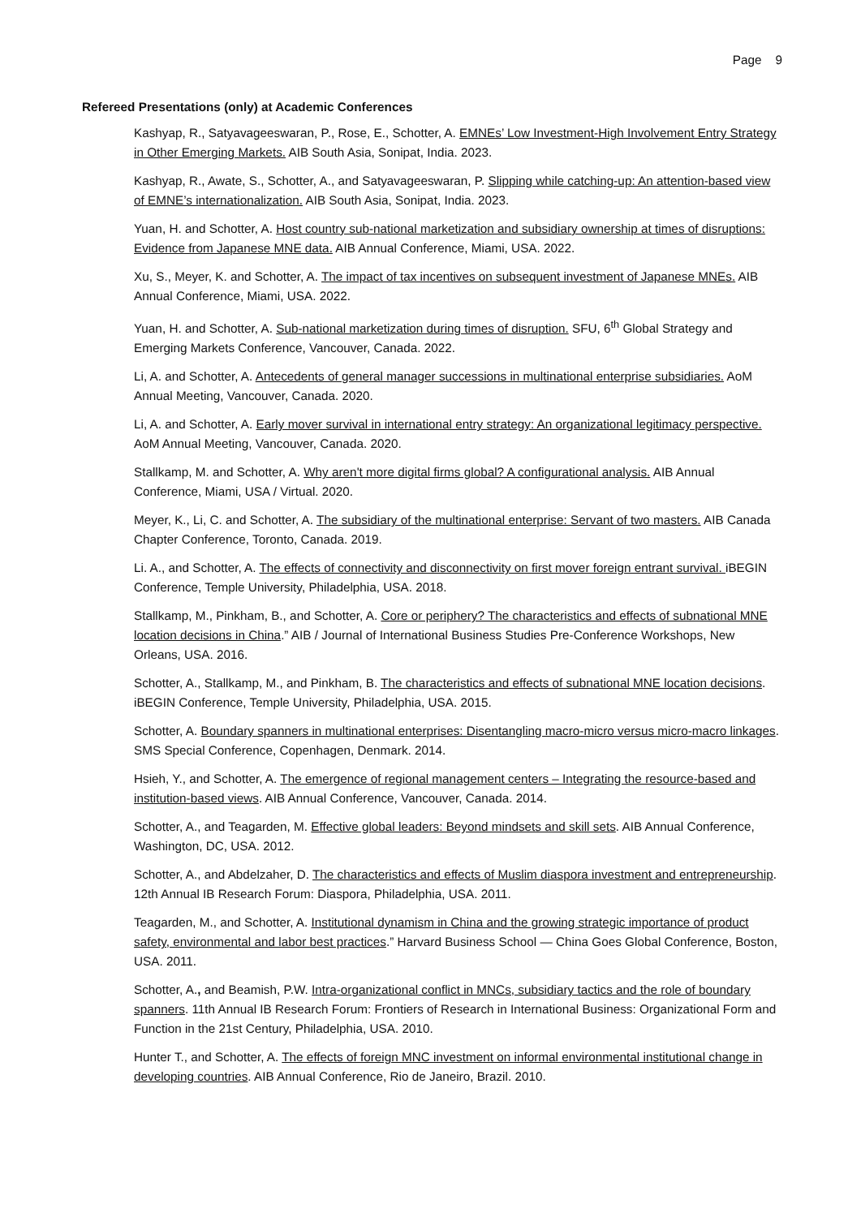Page 9
Refereed Presentations (only) at Academic Conferences
Kashyap, R., Satyavageeswaran, P., Rose, E., Schotter, A. EMNEs’ Low Investment-High Involvement Entry Strategy in Other Emerging Markets. AIB South Asia, Sonipat, India. 2023.
Kashyap, R., Awate, S., Schotter, A., and Satyavageeswaran, P. Slipping while catching-up: An attention-based view of EMNE’s internationalization. AIB South Asia, Sonipat, India. 2023.
Yuan, H. and Schotter, A. Host country sub-national marketization and subsidiary ownership at times of disruptions: Evidence from Japanese MNE data. AIB Annual Conference, Miami, USA. 2022.
Xu, S., Meyer, K. and Schotter, A. The impact of tax incentives on subsequent investment of Japanese MNEs. AIB Annual Conference, Miami, USA. 2022.
Yuan, H. and Schotter, A. Sub-national marketization during times of disruption. SFU, 6<sup>th</sup> Global Strategy and Emerging Markets Conference, Vancouver, Canada. 2022.
Li, A. and Schotter, A. Antecedents of general manager successions in multinational enterprise subsidiaries. AoM Annual Meeting, Vancouver, Canada. 2020.
Li, A. and Schotter, A. Early mover survival in international entry strategy: An organizational legitimacy perspective. AoM Annual Meeting, Vancouver, Canada. 2020.
Stallkamp, M. and Schotter, A. Why aren't more digital firms global? A configurational analysis. AIB Annual Conference, Miami, USA / Virtual. 2020.
Meyer, K., Li, C. and Schotter, A. The subsidiary of the multinational enterprise: Servant of two masters. AIB Canada Chapter Conference, Toronto, Canada. 2019.
Li. A., and Schotter, A. The effects of connectivity and disconnectivity on first mover foreign entrant survival. iBEGIN Conference, Temple University, Philadelphia, USA. 2018.
Stallkamp, M., Pinkham, B., and Schotter, A. Core or periphery? The characteristics and effects of subnational MNE location decisions in China.” AIB / Journal of International Business Studies Pre-Conference Workshops, New Orleans, USA. 2016.
Schotter, A., Stallkamp, M., and Pinkham, B. The characteristics and effects of subnational MNE location decisions. iBEGIN Conference, Temple University, Philadelphia, USA. 2015.
Schotter, A. Boundary spanners in multinational enterprises: Disentangling macro-micro versus micro-macro linkages. SMS Special Conference, Copenhagen, Denmark. 2014.
Hsieh, Y., and Schotter, A. The emergence of regional management centers – Integrating the resource-based and institution-based views. AIB Annual Conference, Vancouver, Canada. 2014.
Schotter, A., and Teagarden, M. Effective global leaders: Beyond mindsets and skill sets. AIB Annual Conference, Washington, DC, USA. 2012.
Schotter, A., and Abdelzaher, D. The characteristics and effects of Muslim diaspora investment and entrepreneurship. 12th Annual IB Research Forum: Diaspora, Philadelphia, USA. 2011.
Teagarden, M., and Schotter, A. Institutional dynamism in China and the growing strategic importance of product safety, environmental and labor best practices.” Harvard Business School — China Goes Global Conference, Boston, USA. 2011.
Schotter, A., and Beamish, P.W. Intra-organizational conflict in MNCs, subsidiary tactics and the role of boundary spanners. 11th Annual IB Research Forum: Frontiers of Research in International Business: Organizational Form and Function in the 21st Century, Philadelphia, USA. 2010.
Hunter T., and Schotter, A. The effects of foreign MNC investment on informal environmental institutional change in developing countries. AIB Annual Conference, Rio de Janeiro, Brazil. 2010.